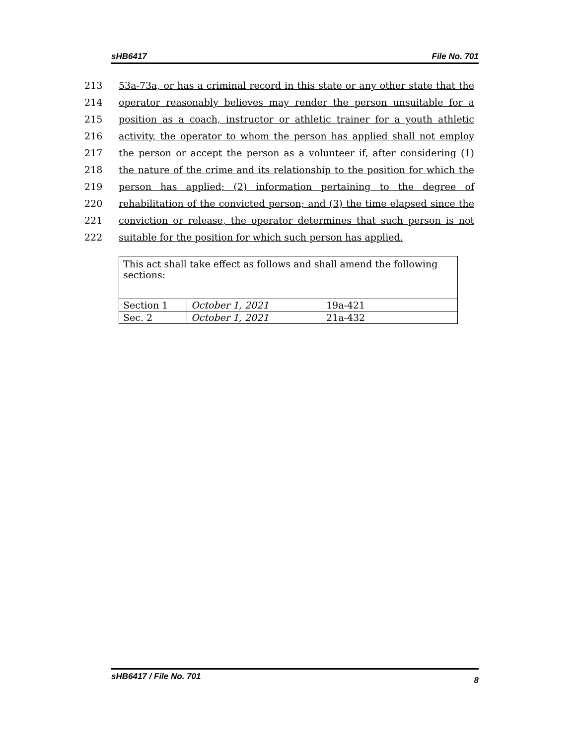sHB6417 File No. 701
213 53a-73a, or has a criminal record in this state or any other state that the
214 operator reasonably believes may render the person unsuitable for a
215 position as a coach, instructor or athletic trainer for a youth athletic
216 activity, the operator to whom the person has applied shall not employ
217 the person or accept the person as a volunteer if, after considering (1)
218 the nature of the crime and its relationship to the position for which the
219 person has applied; (2) information pertaining to the degree of
220 rehabilitation of the convicted person; and (3) the time elapsed since the
221 conviction or release, the operator determines that such person is not
222 suitable for the position for which such person has applied.
| This act shall take effect as follows and shall amend the following sections: | | |
| Section 1 | October 1, 2021 | 19a-421 |
| Sec. 2 | October 1, 2021 | 21a-432 |
sHB6417 / File No. 701 8